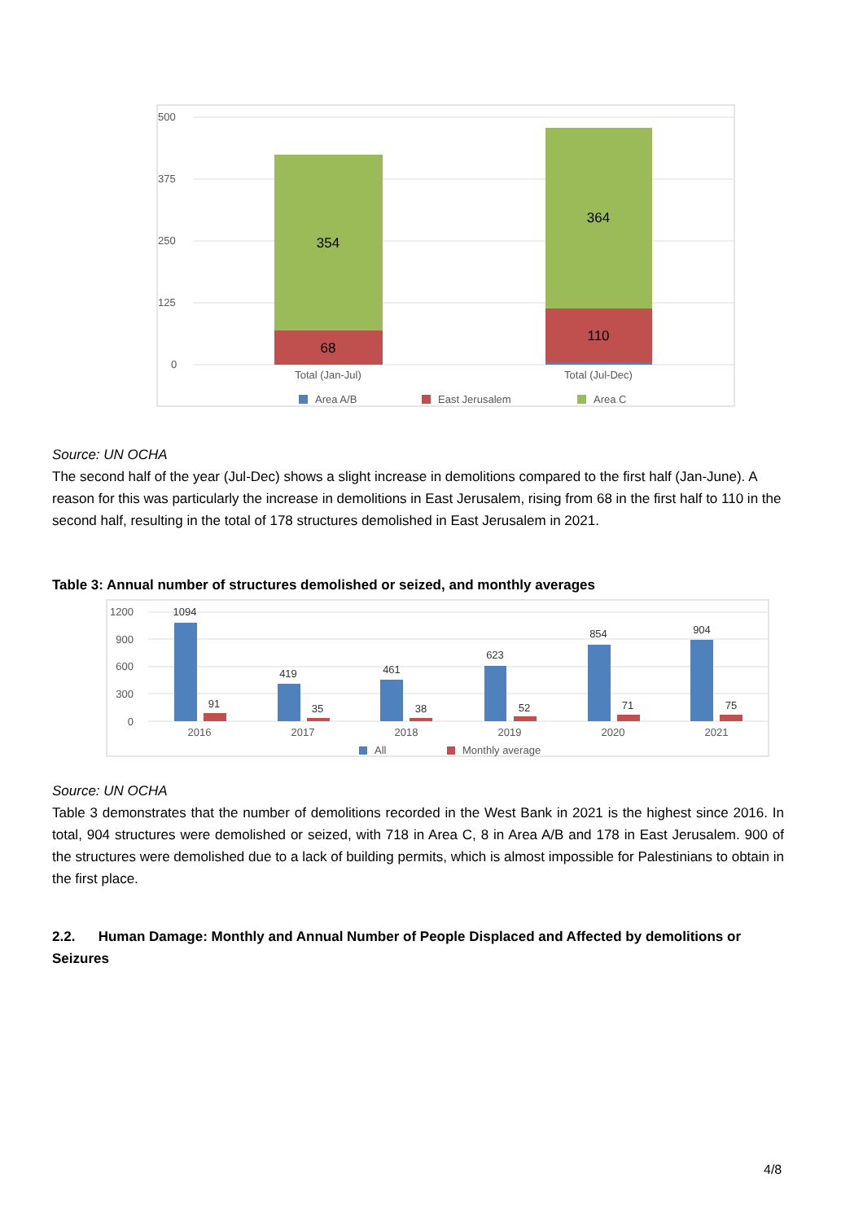500
375
250
125
0
354
68
364
110
Total (Jan-Jul)
Total (Jul-Dec)
Area A/B
East Jerusalem
Area C
Source: UN OCHA
The second half of the year (Jul-Dec) shows a slight increase in demolitions compared to the first half (Jan-June). A reason for this was particularly the increase in demolitions in East Jerusalem, rising from 68 in the first half to 110 in the second half, resulting in the total of 178 structures demolished in East Jerusalem in 2021.
Table 3: Annual number of structures demolished or seized, and monthly averages
1200
900
600
300
0
1094
91
419
35
461
38
623
52
854
71
904
75
2016
2017
2018
2019
2020
2021
All
Monthly average
Source: UN OCHA
Table 3 demonstrates that the number of demolitions recorded in the West Bank in 2021 is the highest since 2016. In total, 904 structures were demolished or seized, with 718 in Area C, 8 in Area A/B and 178 in East Jerusalem. 900 of the structures were demolished due to a lack of building permits, which is almost impossible for Palestinians to obtain in the first place.
2.2. Human Damage: Monthly and Annual Number of People Displaced and Affected by demolitions or Seizures
4/8